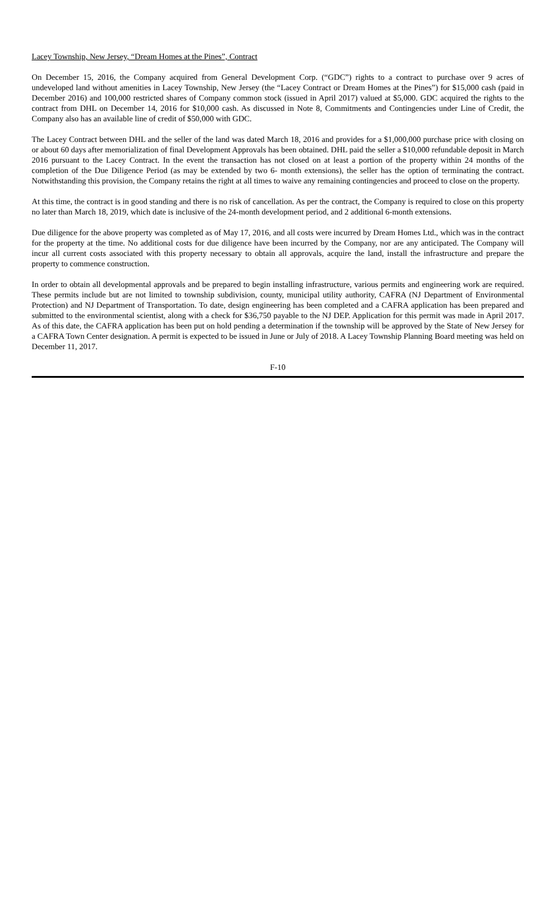Lacey Township, New Jersey, “Dream Homes at the Pines”, Contract
On December 15, 2016, the Company acquired from General Development Corp. (“GDC”) rights to a contract to purchase over 9 acres of undeveloped land without amenities in Lacey Township, New Jersey (the “Lacey Contract or Dream Homes at the Pines”) for $15,000 cash (paid in December 2016) and 100,000 restricted shares of Company common stock (issued in April 2017) valued at $5,000. GDC acquired the rights to the contract from DHL on December 14, 2016 for $10,000 cash. As discussed in Note 8, Commitments and Contingencies under Line of Credit, the Company also has an available line of credit of $50,000 with GDC.
The Lacey Contract between DHL and the seller of the land was dated March 18, 2016 and provides for a $1,000,000 purchase price with closing on or about 60 days after memorialization of final Development Approvals has been obtained. DHL paid the seller a $10,000 refundable deposit in March 2016 pursuant to the Lacey Contract. In the event the transaction has not closed on at least a portion of the property within 24 months of the completion of the Due Diligence Period (as may be extended by two 6- month extensions), the seller has the option of terminating the contract. Notwithstanding this provision, the Company retains the right at all times to waive any remaining contingencies and proceed to close on the property.
At this time, the contract is in good standing and there is no risk of cancellation. As per the contract, the Company is required to close on this property no later than March 18, 2019, which date is inclusive of the 24-month development period, and 2 additional 6-month extensions.
Due diligence for the above property was completed as of May 17, 2016, and all costs were incurred by Dream Homes Ltd., which was in the contract for the property at the time. No additional costs for due diligence have been incurred by the Company, nor are any anticipated. The Company will incur all current costs associated with this property necessary to obtain all approvals, acquire the land, install the infrastructure and prepare the property to commence construction.
In order to obtain all developmental approvals and be prepared to begin installing infrastructure, various permits and engineering work are required. These permits include but are not limited to township subdivision, county, municipal utility authority, CAFRA (NJ Department of Environmental Protection) and NJ Department of Transportation. To date, design engineering has been completed and a CAFRA application has been prepared and submitted to the environmental scientist, along with a check for $36,750 payable to the NJ DEP. Application for this permit was made in April 2017. As of this date, the CAFRA application has been put on hold pending a determination if the township will be approved by the State of New Jersey for a CAFRA Town Center designation. A permit is expected to be issued in June or July of 2018. A Lacey Township Planning Board meeting was held on December 11, 2017.
F-10